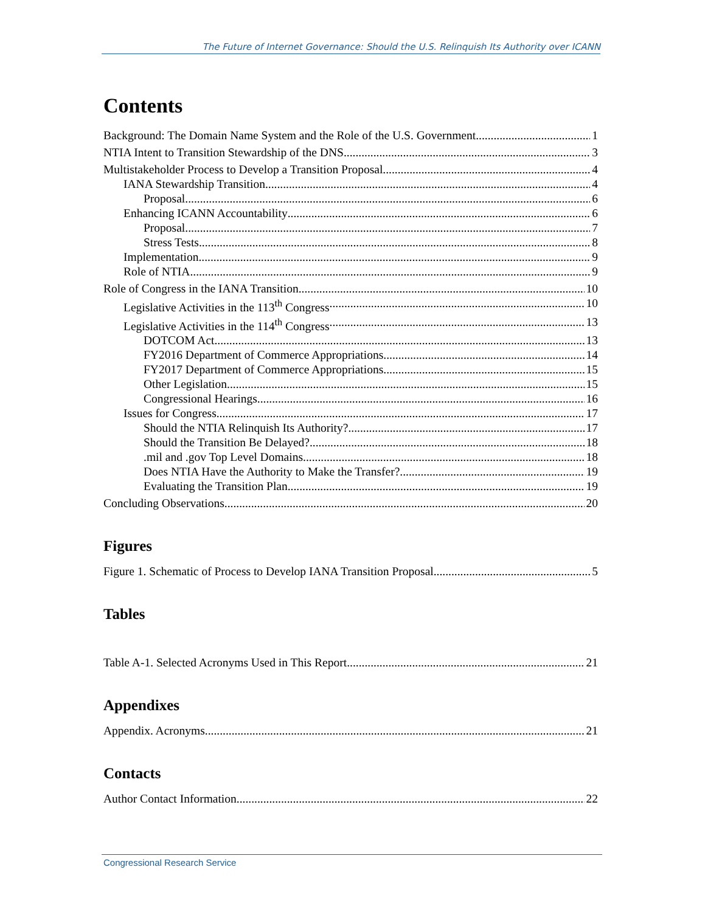The Future of Internet Governance: Should the U.S. Relinquish Its Authority over ICANN
Contents
Background: The Domain Name System and the Role of the U.S. Government 1
NTIA Intent to Transition Stewardship of the DNS 3
Multistakeholder Process to Develop a Transition Proposal 4
IANA Stewardship Transition 4
Proposal 6
Enhancing ICANN Accountability 6
Proposal 7
Stress Tests 8
Implementation 9
Role of NTIA 9
Role of Congress in the IANA Transition 10
Legislative Activities in the 113<sup>th</sup> Congress 10
Legislative Activities in the 114<sup>th</sup> Congress 13
DOTCOM Act 13
FY2016 Department of Commerce Appropriations 14
FY2017 Department of Commerce Appropriations 15
Other Legislation 15
Congressional Hearings 16
Issues for Congress 17
Should the NTIA Relinquish Its Authority? 17
Should the Transition Be Delayed? 18
.mil and .gov Top Level Domains 18
Does NTIA Have the Authority to Make the Transfer? 19
Evaluating the Transition Plan 19
Concluding Observations 20
Figures
Figure 1. Schematic of Process to Develop IANA Transition Proposal 5
Tables
Table A-1. Selected Acronyms Used in This Report 21
Appendixes
Appendix. Acronyms 21
Contacts
Author Contact Information 22
Congressional Research Service